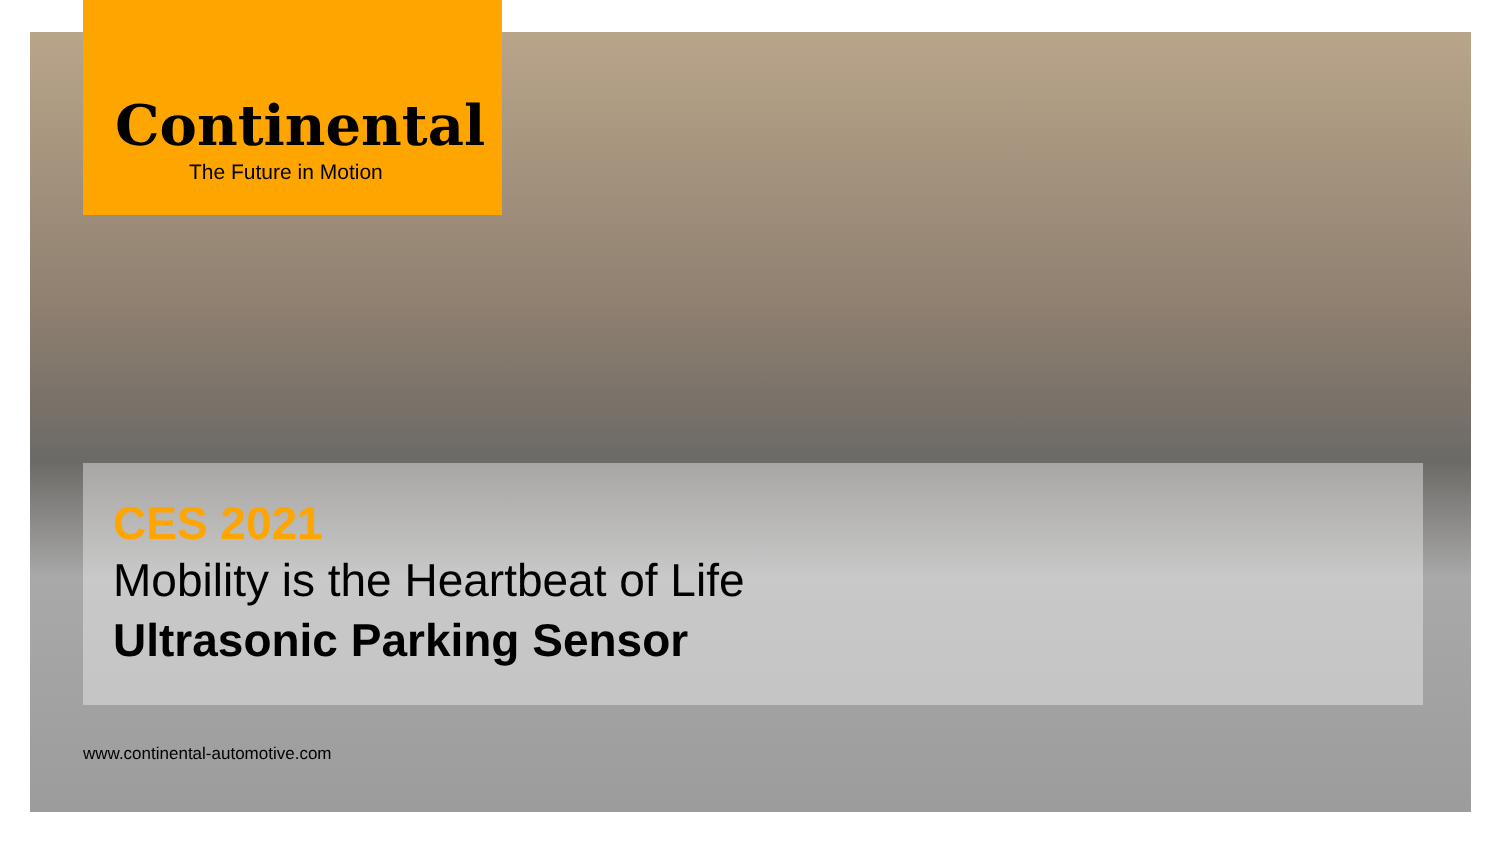Continental
The Future in Motion
CES 2021
Mobility is the Heartbeat of Life
Ultrasonic Parking Sensor
www.continental-automotive.com